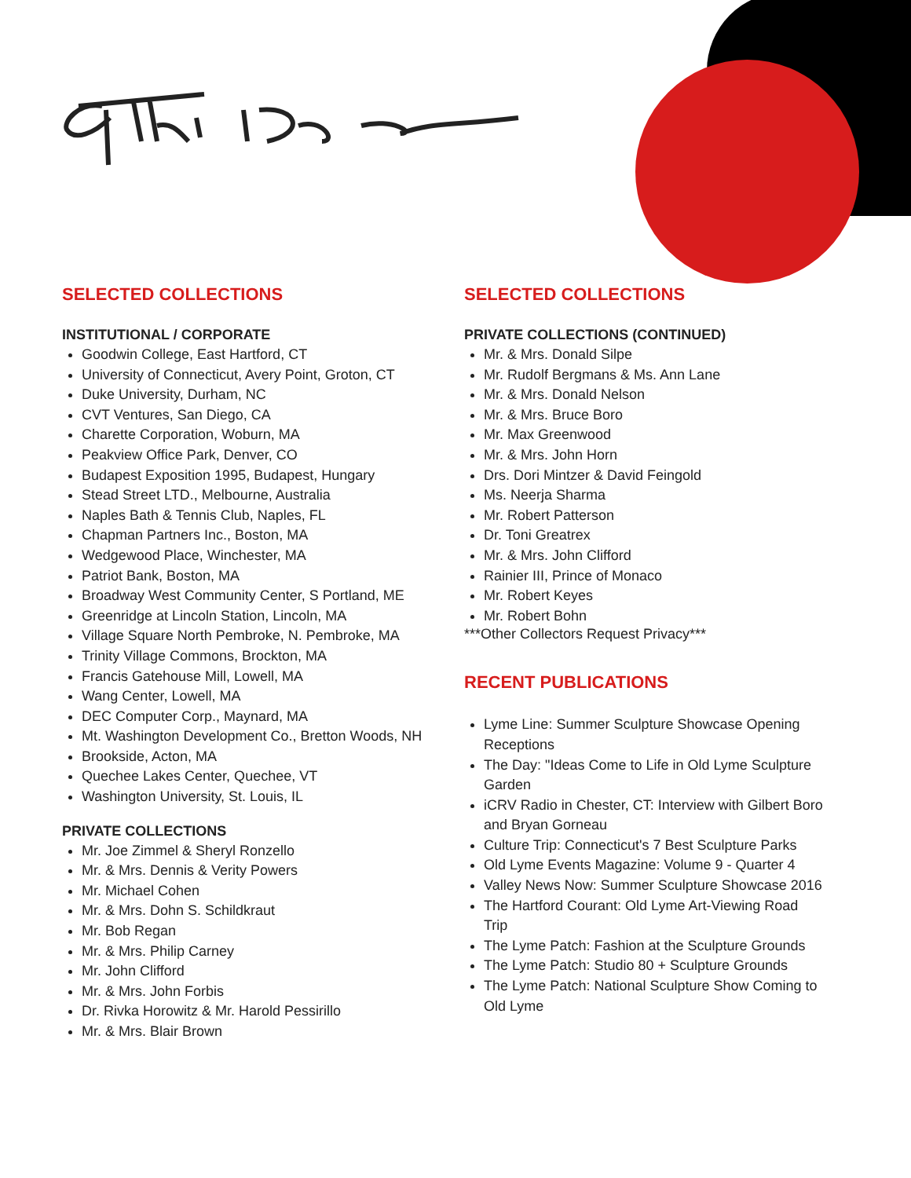SELECTED COLLECTIONS
INSTITUTIONAL / CORPORATE
Goodwin College, East Hartford, CT
University of Connecticut, Avery Point, Groton, CT
Duke University, Durham, NC
CVT Ventures, San Diego, CA
Charette Corporation, Woburn, MA
Peakview Office Park, Denver, CO
Budapest Exposition 1995, Budapest, Hungary
Stead Street LTD., Melbourne, Australia
Naples Bath & Tennis Club, Naples, FL
Chapman Partners Inc., Boston, MA
Wedgewood Place, Winchester, MA
Patriot Bank, Boston, MA
Broadway West Community Center, S Portland, ME
Greenridge at Lincoln Station, Lincoln, MA
Village Square North Pembroke, N. Pembroke, MA
Trinity Village Commons, Brockton, MA
Francis Gatehouse Mill, Lowell, MA
Wang Center, Lowell, MA
DEC Computer Corp., Maynard, MA
Mt. Washington Development Co., Bretton Woods, NH
Brookside, Acton, MA
Quechee Lakes Center, Quechee, VT
Washington University, St. Louis, IL
PRIVATE COLLECTIONS
Mr. Joe Zimmel & Sheryl Ronzello
Mr. & Mrs. Dennis & Verity Powers
Mr. Michael Cohen
Mr. & Mrs. Dohn S. Schildkraut
Mr. Bob Regan
Mr. & Mrs. Philip Carney
Mr. John Clifford
Mr. & Mrs. John Forbis
Dr. Rivka Horowitz & Mr. Harold Pessirillo
Mr. & Mrs. Blair Brown
SELECTED COLLECTIONS
PRIVATE COLLECTIONS (CONTINUED)
Mr. & Mrs. Donald Silpe
Mr. Rudolf Bergmans & Ms. Ann Lane
Mr. & Mrs. Donald Nelson
Mr. & Mrs. Bruce Boro
Mr. Max Greenwood
Mr. & Mrs. John Horn
Drs. Dori Mintzer & David Feingold
Ms. Neerja Sharma
Mr. Robert Patterson
Dr. Toni Greatrex
Mr. & Mrs. John Clifford
Rainier III, Prince of Monaco
Mr. Robert Keyes
Mr. Robert Bohn
***Other Collectors Request Privacy***
RECENT PUBLICATIONS
Lyme Line: Summer Sculpture Showcase Opening Receptions
The Day: "Ideas Come to Life in Old Lyme Sculpture Garden
iCRV Radio in Chester, CT: Interview with Gilbert Boro and Bryan Gorneau
Culture Trip: Connecticut's 7 Best Sculpture Parks
Old Lyme Events Magazine: Volume 9 - Quarter 4
Valley News Now: Summer Sculpture Showcase 2016
The Hartford Courant: Old Lyme Art-Viewing Road Trip
The Lyme Patch: Fashion at the Sculpture Grounds
The Lyme Patch: Studio 80 + Sculpture Grounds
The Lyme Patch: National Sculpture Show Coming to Old Lyme